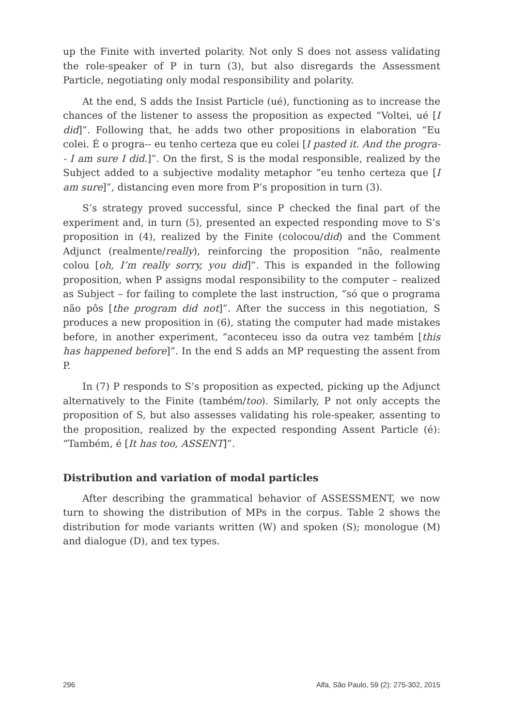up the Finite with inverted polarity. Not only S does not assess validating the role-speaker of P in turn (3), but also disregards the Assessment Particle, negotiating only modal responsibility and polarity.
At the end, S adds the Insist Particle (ué), functioning as to increase the chances of the listener to assess the proposition as expected “Voltei, ué [I did]”. Following that, he adds two other propositions in elaboration “Eu colei. É o progra-- eu tenho certeza que eu colei [I pasted it. And the progra-- I am sure I did.]”. On the first, S is the modal responsible, realized by the Subject added to a subjective modality metaphor “eu tenho certeza que [I am sure]”, distancing even more from P’s proposition in turn (3).
S’s strategy proved successful, since P checked the final part of the experiment and, in turn (5), presented an expected responding move to S’s proposition in (4), realized by the Finite (colocou/did) and the Comment Adjunct (realmente/really), reinforcing the proposition “não, realmente colou [oh, I’m really sorry, you did]”. This is expanded in the following proposition, when P assigns modal responsibility to the computer – realized as Subject – for failing to complete the last instruction, “só que o programa não pôs [the program did not]”. After the success in this negotiation, S produces a new proposition in (6), stating the computer had made mistakes before, in another experiment, “aconteceu isso da outra vez também [this has happened before]”. In the end S adds an MP requesting the assent from P.
In (7) P responds to S’s proposition as expected, picking up the Adjunct alternatively to the Finite (também/too). Similarly, P not only accepts the proposition of S, but also assesses validating his role-speaker, assenting to the proposition, realized by the expected responding Assent Particle (é): “Também, é [It has too, ASSENT]”.
Distribution and variation of modal particles
After describing the grammatical behavior of ASSESSMENT, we now turn to showing the distribution of MPs in the corpus. Table 2 shows the distribution for mode variants written (W) and spoken (S); monologue (M) and dialogue (D), and tex types.
296 Alfa, São Paulo, 59 (2): 275-302, 2015